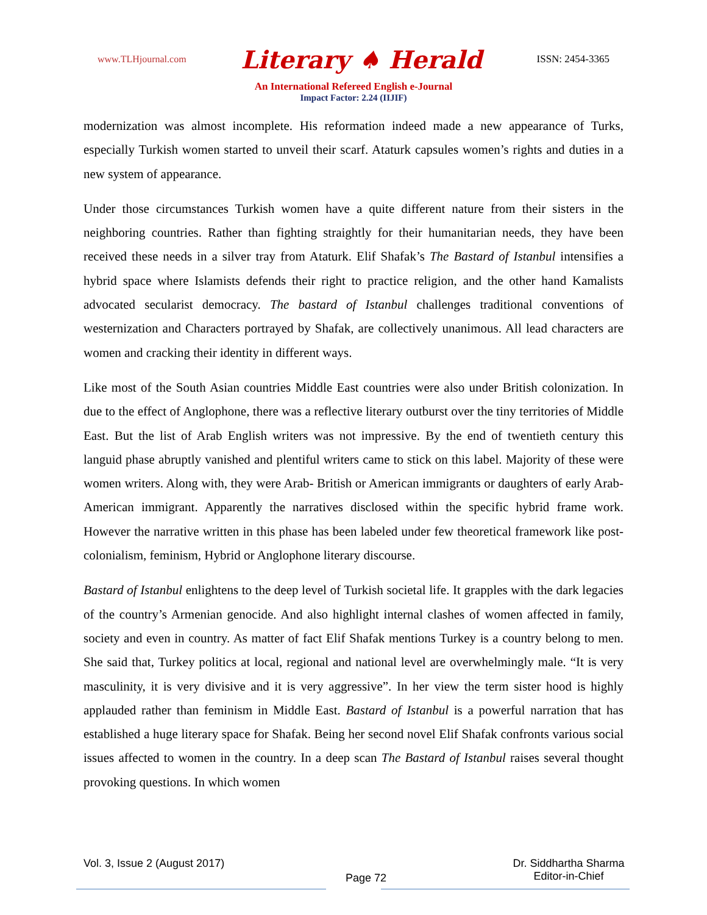www.TLHjournal.com Literary ♠ Herald ISSN: 2454-3365
An International Refereed English e-Journal
Impact Factor: 2.24 (IIJIF)
modernization was almost incomplete. His reformation indeed made a new appearance of Turks, especially Turkish women started to unveil their scarf. Ataturk capsules women’s rights and duties in a new system of appearance.
Under those circumstances Turkish women have a quite different nature from their sisters in the neighboring countries. Rather than fighting straightly for their humanitarian needs, they have been received these needs in a silver tray from Ataturk. Elif Shafak’s The Bastard of Istanbul intensifies a hybrid space where Islamists defends their right to practice religion, and the other hand Kamalists advocated secularist democracy. The bastard of Istanbul challenges traditional conventions of westernization and Characters portrayed by Shafak, are collectively unanimous. All lead characters are women and cracking their identity in different ways.
Like most of the South Asian countries Middle East countries were also under British colonization. In due to the effect of Anglophone, there was a reflective literary outburst over the tiny territories of Middle East. But the list of Arab English writers was not impressive. By the end of twentieth century this languid phase abruptly vanished and plentiful writers came to stick on this label. Majority of these were women writers. Along with, they were Arab- British or American immigrants or daughters of early Arab-American immigrant. Apparently the narratives disclosed within the specific hybrid frame work. However the narrative written in this phase has been labeled under few theoretical framework like post-colonialism, feminism, Hybrid or Anglophone literary discourse.
Bastard of Istanbul enlightens to the deep level of Turkish societal life. It grapples with the dark legacies of the country’s Armenian genocide. And also highlight internal clashes of women affected in family, society and even in country. As matter of fact Elif Shafak mentions Turkey is a country belong to men. She said that, Turkey politics at local, regional and national level are overwhelmingly male. “It is very masculinity, it is very divisive and it is very aggressive”. In her view the term sister hood is highly applauded rather than feminism in Middle East. Bastard of Istanbul is a powerful narration that has established a huge literary space for Shafak. Being her second novel Elif Shafak confronts various social issues affected to women in the country. In a deep scan The Bastard of Istanbul raises several thought provoking questions. In which women
Vol. 3, Issue 2 (August 2017) Page 72 Dr. Siddhartha Sharma
Editor-in-Chief